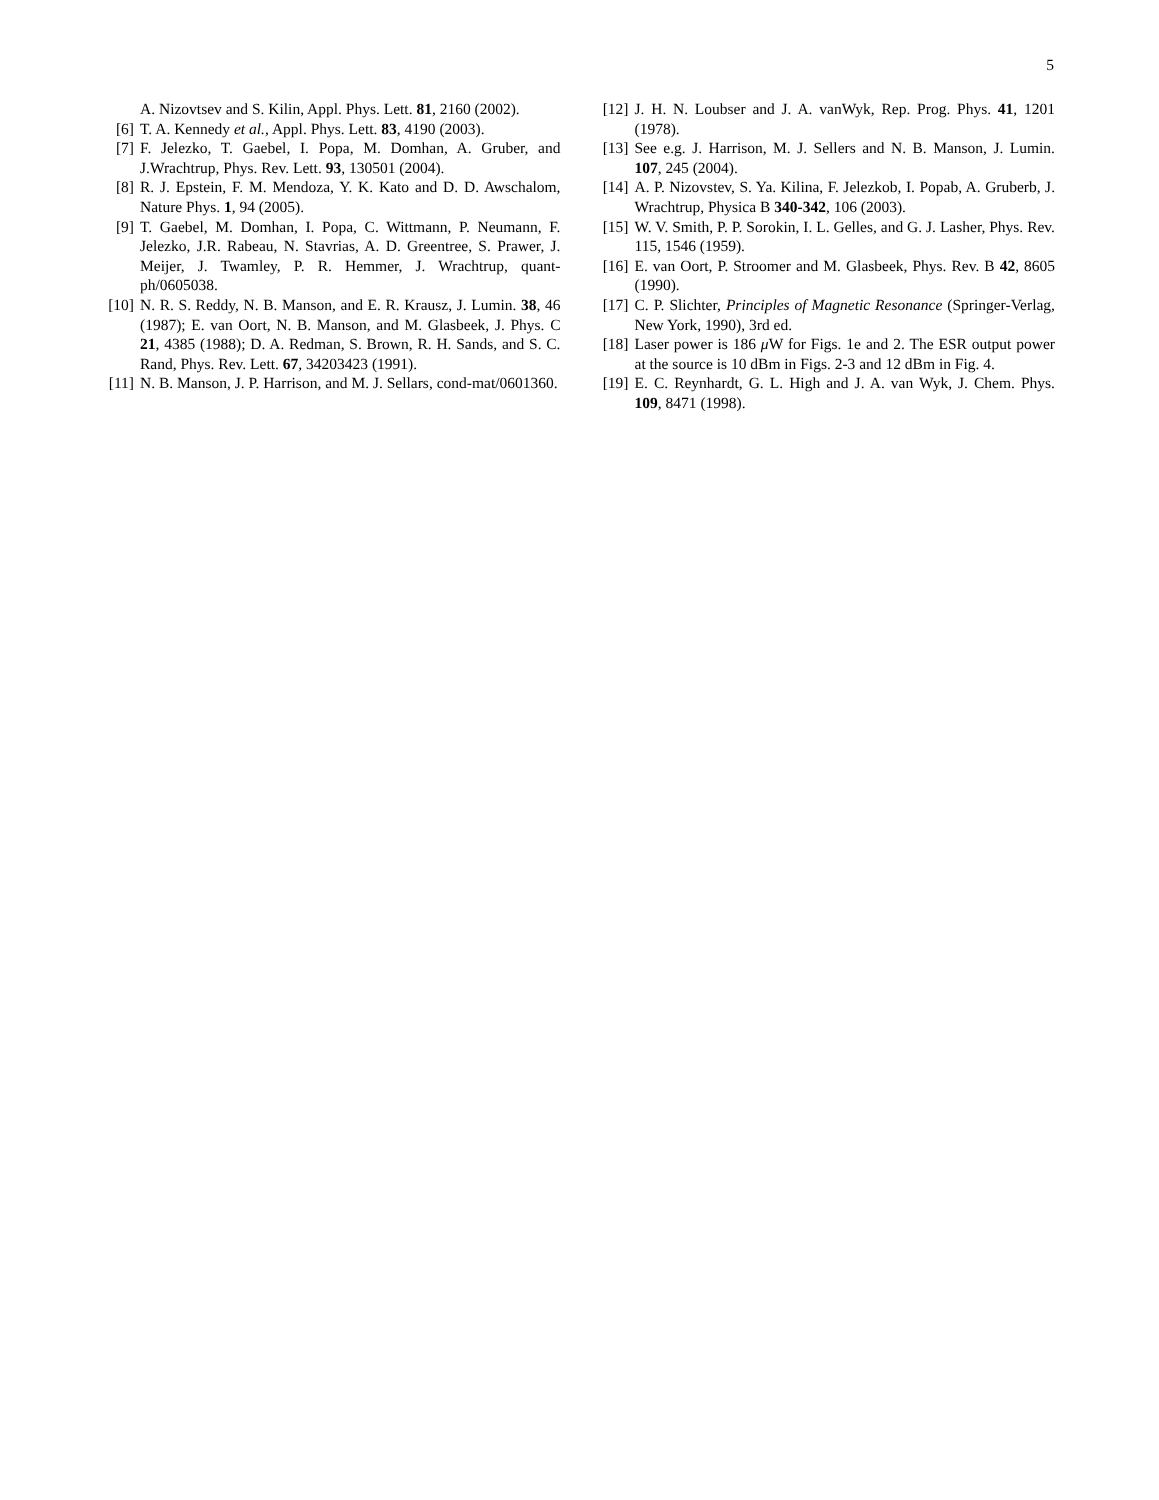5
A. Nizovtsev and S. Kilin, Appl. Phys. Lett. 81, 2160 (2002).
[6] T. A. Kennedy et al., Appl. Phys. Lett. 83, 4190 (2003).
[7] F. Jelezko, T. Gaebel, I. Popa, M. Domhan, A. Gruber, and J.Wrachtrup, Phys. Rev. Lett. 93, 130501 (2004).
[8] R. J. Epstein, F. M. Mendoza, Y. K. Kato and D. D. Awschalom, Nature Phys. 1, 94 (2005).
[9] T. Gaebel, M. Domhan, I. Popa, C. Wittmann, P. Neumann, F. Jelezko, J.R. Rabeau, N. Stavrias, A. D. Greentree, S. Prawer, J. Meijer, J. Twamley, P. R. Hemmer, J. Wrachtrup, quant-ph/0605038.
[10] N. R. S. Reddy, N. B. Manson, and E. R. Krausz, J. Lumin. 38, 46 (1987); E. van Oort, N. B. Manson, and M. Glasbeek, J. Phys. C 21, 4385 (1988); D. A. Redman, S. Brown, R. H. Sands, and S. C. Rand, Phys. Rev. Lett. 67, 34203423 (1991).
[11] N. B. Manson, J. P. Harrison, and M. J. Sellars, cond-mat/0601360.
[12] J. H. N. Loubser and J. A. vanWyk, Rep. Prog. Phys. 41, 1201 (1978).
[13] See e.g. J. Harrison, M. J. Sellers and N. B. Manson, J. Lumin. 107, 245 (2004).
[14] A. P. Nizovstev, S. Ya. Kilina, F. Jelezkob, I. Popab, A. Gruberb, J. Wrachtrup, Physica B 340-342, 106 (2003).
[15] W. V. Smith, P. P. Sorokin, I. L. Gelles, and G. J. Lasher, Phys. Rev. 115, 1546 (1959).
[16] E. van Oort, P. Stroomer and M. Glasbeek, Phys. Rev. B 42, 8605 (1990).
[17] C. P. Slichter, Principles of Magnetic Resonance (Springer-Verlag, New York, 1990), 3rd ed.
[18] Laser power is 186 μ W for Figs. 1e and 2. The ESR output power at the source is 10 dBm in Figs. 2-3 and 12 dBm in Fig. 4.
[19] E. C. Reynhardt, G. L. High and J. A. van Wyk, J. Chem. Phys. 109, 8471 (1998).